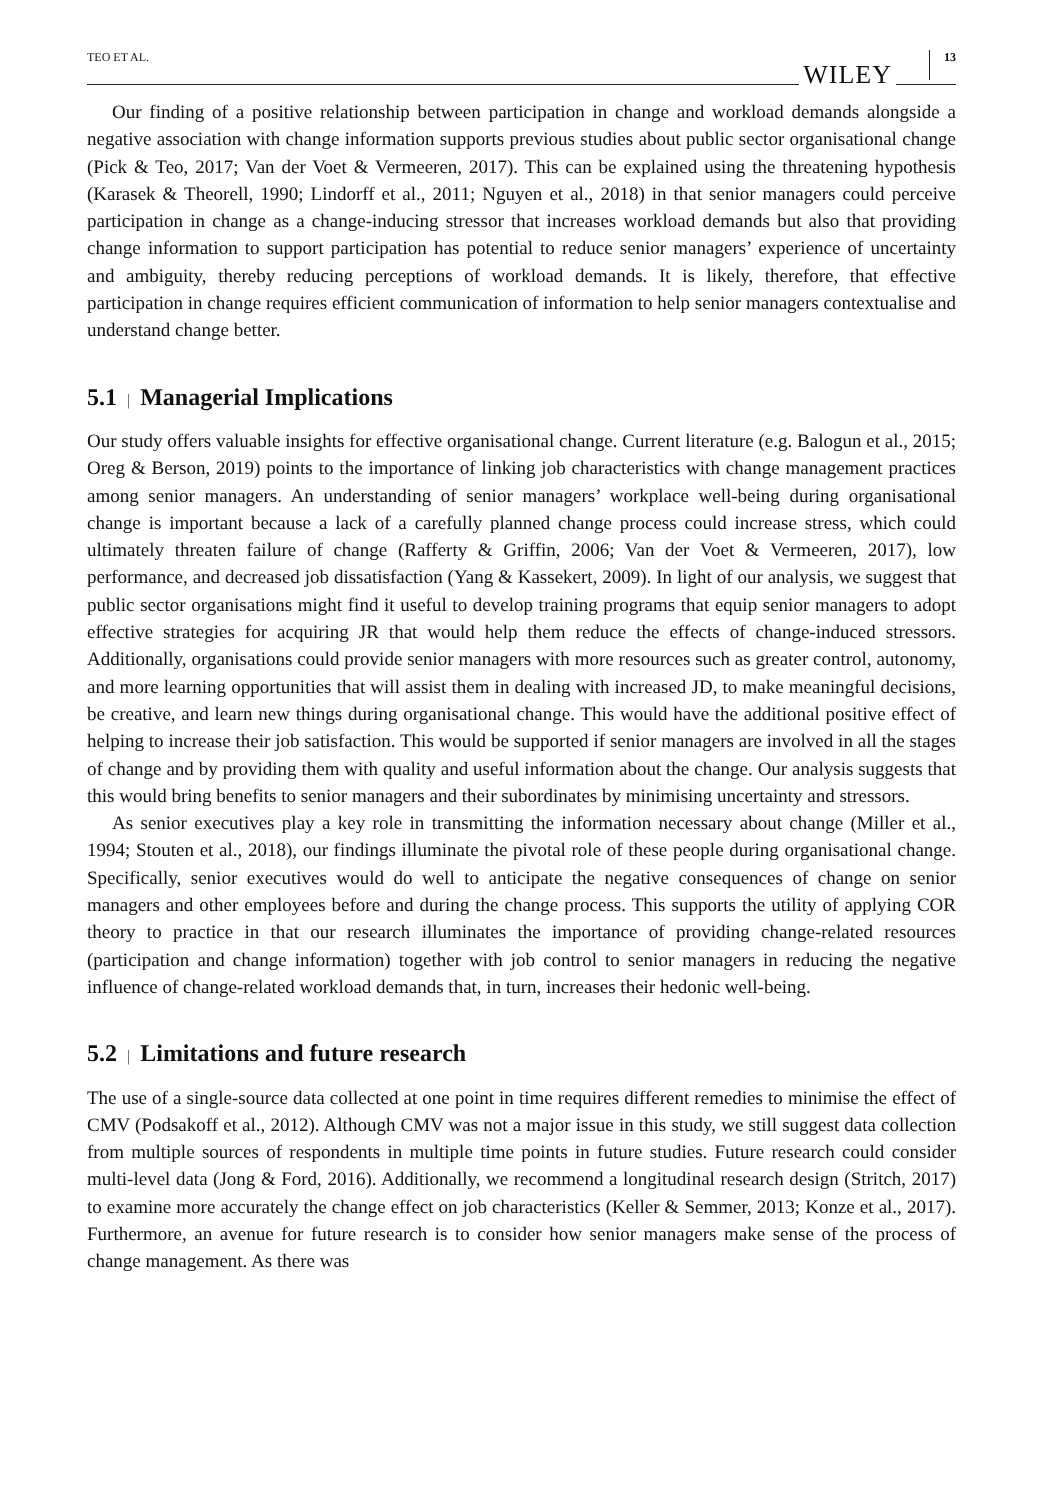TEO ET AL.
WILEY
13
Our finding of a positive relationship between participation in change and workload demands alongside a negative association with change information supports previous studies about public sector organisational change (Pick & Teo, 2017; Van der Voet & Vermeeren, 2017). This can be explained using the threatening hypothesis (Karasek & Theorell, 1990; Lindorff et al., 2011; Nguyen et al., 2018) in that senior managers could perceive participation in change as a change-inducing stressor that increases workload demands but also that providing change information to support participation has potential to reduce senior managers’ experience of uncertainty and ambiguity, thereby reducing perceptions of workload demands. It is likely, therefore, that effective participation in change requires efficient communication of information to help senior managers contextualise and understand change better.
5.1 | Managerial Implications
Our study offers valuable insights for effective organisational change. Current literature (e.g. Balogun et al., 2015; Oreg & Berson, 2019) points to the importance of linking job characteristics with change management practices among senior managers. An understanding of senior managers’ workplace well-being during organisational change is important because a lack of a carefully planned change process could increase stress, which could ultimately threaten failure of change (Rafferty & Griffin, 2006; Van der Voet & Vermeeren, 2017), low performance, and decreased job dissatisfaction (Yang & Kassekert, 2009). In light of our analysis, we suggest that public sector organisations might find it useful to develop training programs that equip senior managers to adopt effective strategies for acquiring JR that would help them reduce the effects of change-induced stressors. Additionally, organisations could provide senior managers with more resources such as greater control, autonomy, and more learning opportunities that will assist them in dealing with increased JD, to make meaningful decisions, be creative, and learn new things during organisational change. This would have the additional positive effect of helping to increase their job satisfaction. This would be supported if senior managers are involved in all the stages of change and by providing them with quality and useful information about the change. Our analysis suggests that this would bring benefits to senior managers and their subordinates by minimising uncertainty and stressors.
As senior executives play a key role in transmitting the information necessary about change (Miller et al., 1994; Stouten et al., 2018), our findings illuminate the pivotal role of these people during organisational change. Specifically, senior executives would do well to anticipate the negative consequences of change on senior managers and other employees before and during the change process. This supports the utility of applying COR theory to practice in that our research illuminates the importance of providing change-related resources (participation and change information) together with job control to senior managers in reducing the negative influence of change-related workload demands that, in turn, increases their hedonic well-being.
5.2 | Limitations and future research
The use of a single-source data collected at one point in time requires different remedies to minimise the effect of CMV (Podsakoff et al., 2012). Although CMV was not a major issue in this study, we still suggest data collection from multiple sources of respondents in multiple time points in future studies. Future research could consider multi-level data (Jong & Ford, 2016). Additionally, we recommend a longitudinal research design (Stritch, 2017) to examine more accurately the change effect on job characteristics (Keller & Semmer, 2013; Konze et al., 2017). Furthermore, an avenue for future research is to consider how senior managers make sense of the process of change management. As there was